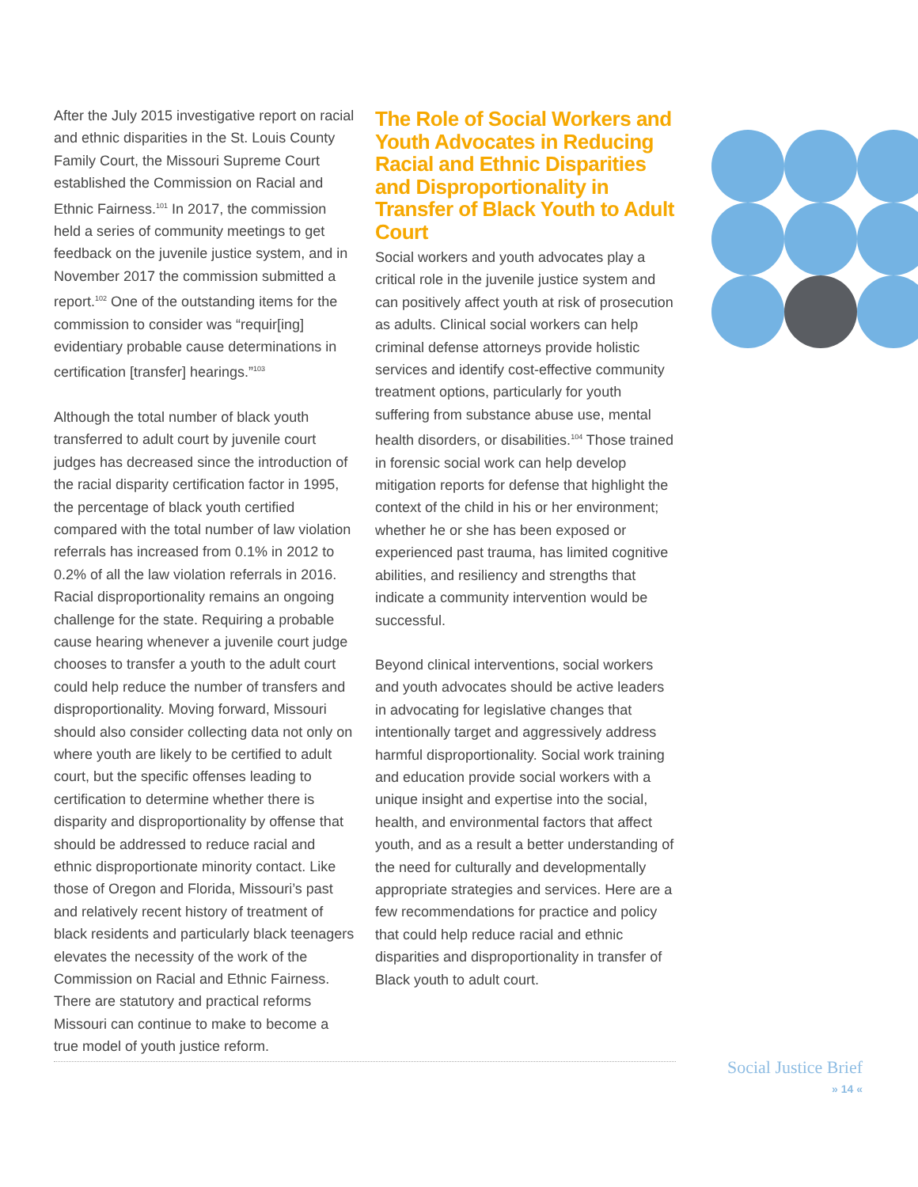After the July 2015 investigative report on racial and ethnic disparities in the St. Louis County Family Court, the Missouri Supreme Court established the Commission on Racial and Ethnic Fairness.<sup>101</sup> In 2017, the commission held a series of community meetings to get feedback on the juvenile justice system, and in November 2017 the commission submitted a report.<sup>102</sup> One of the outstanding items for the commission to consider was “requir[ing] evidentiary probable cause determinations in certification [transfer] hearings.”<sup>103</sup>
Although the total number of black youth transferred to adult court by juvenile court judges has decreased since the introduction of the racial disparity certification factor in 1995, the percentage of black youth certified compared with the total number of law violation referrals has increased from 0.1% in 2012 to 0.2% of all the law violation referrals in 2016. Racial disproportionality remains an ongoing challenge for the state. Requiring a probable cause hearing whenever a juvenile court judge chooses to transfer a youth to the adult court could help reduce the number of transfers and disproportionality. Moving forward, Missouri should also consider collecting data not only on where youth are likely to be certified to adult court, but the specific offenses leading to certification to determine whether there is disparity and disproportionality by offense that should be addressed to reduce racial and ethnic disproportionate minority contact. Like those of Oregon and Florida, Missouri’s past and relatively recent history of treatment of black residents and particularly black teenagers elevates the necessity of the work of the Commission on Racial and Ethnic Fairness. There are statutory and practical reforms Missouri can continue to make to become a true model of youth justice reform.
The Role of Social Workers and Youth Advocates in Reducing Racial and Ethnic Disparities and Disproportionality in Transfer of Black Youth to Adult Court
Social workers and youth advocates play a critical role in the juvenile justice system and can positively affect youth at risk of prosecution as adults. Clinical social workers can help criminal defense attorneys provide holistic services and identify cost-effective community treatment options, particularly for youth suffering from substance abuse use, mental health disorders, or disabilities.<sup>104</sup> Those trained in forensic social work can help develop mitigation reports for defense that highlight the context of the child in his or her environment; whether he or she has been exposed or experienced past trauma, has limited cognitive abilities, and resiliency and strengths that indicate a community intervention would be successful.
Beyond clinical interventions, social workers and youth advocates should be active leaders in advocating for legislative changes that intentionally target and aggressively address harmful disproportionality. Social work training and education provide social workers with a unique insight and expertise into the social, health, and environmental factors that affect youth, and as a result a better understanding of the need for culturally and developmentally appropriate strategies and services. Here are a few recommendations for practice and policy that could help reduce racial and ethnic disparities and disproportionality in transfer of Black youth to adult court.
Social Justice Brief
» 14 «